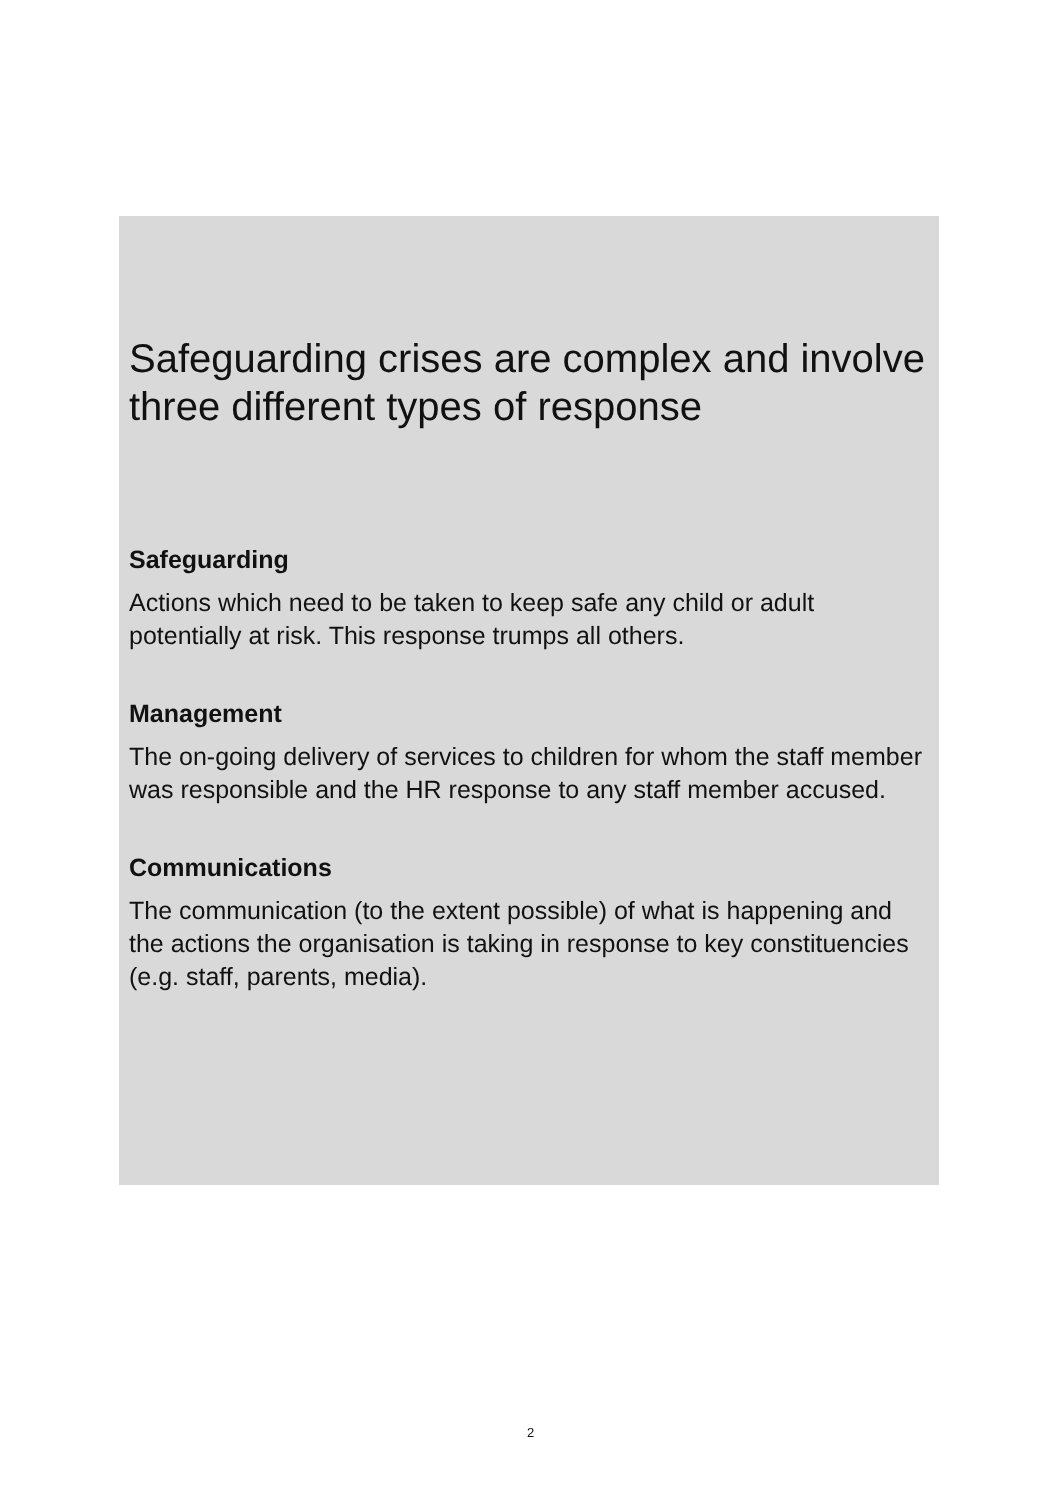Safeguarding crises are complex and involve three different types of response
Safeguarding
Actions which need to be taken to keep safe any child or adult potentially at risk. This response trumps all others.
Management
The on-going delivery of services to children for whom the staff member was responsible and the HR response to any staff member accused.
Communications
The communication (to the extent possible) of what is happening and the actions the organisation is taking in response to key constituencies (e.g. staff, parents, media).
2